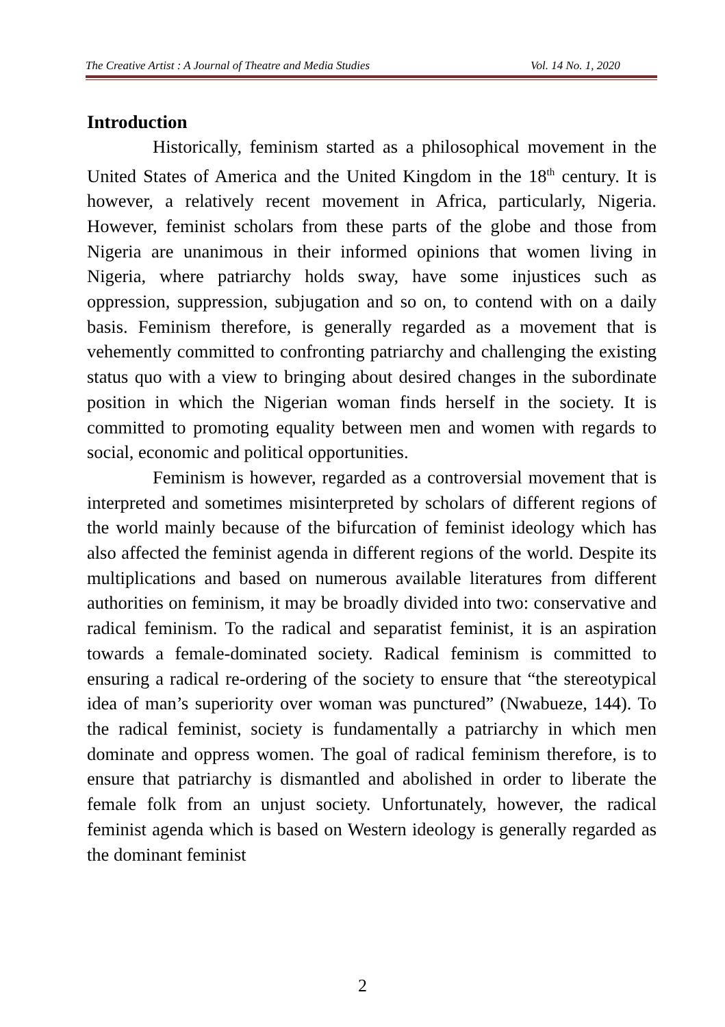The Creative Artist : A Journal of Theatre and Media Studies Vol. 14 No. 1, 2020
Introduction
Historically, feminism started as a philosophical movement in the United States of America and the United Kingdom in the 18<sup>th</sup> century. It is however, a relatively recent movement in Africa, particularly, Nigeria. However, feminist scholars from these parts of the globe and those from Nigeria are unanimous in their informed opinions that women living in Nigeria, where patriarchy holds sway, have some injustices such as oppression, suppression, subjugation and so on, to contend with on a daily basis. Feminism therefore, is generally regarded as a movement that is vehemently committed to confronting patriarchy and challenging the existing status quo with a view to bringing about desired changes in the subordinate position in which the Nigerian woman finds herself in the society. It is committed to promoting equality between men and women with regards to social, economic and political opportunities.
Feminism is however, regarded as a controversial movement that is interpreted and sometimes misinterpreted by scholars of different regions of the world mainly because of the bifurcation of feminist ideology which has also affected the feminist agenda in different regions of the world. Despite its multiplications and based on numerous available literatures from different authorities on feminism, it may be broadly divided into two: conservative and radical feminism. To the radical and separatist feminist, it is an aspiration towards a female-dominated society. Radical feminism is committed to ensuring a radical re-ordering of the society to ensure that “the stereotypical idea of man’s superiority over woman was punctured” (Nwabueze, 144). To the radical feminist, society is fundamentally a patriarchy in which men dominate and oppress women. The goal of radical feminism therefore, is to ensure that patriarchy is dismantled and abolished in order to liberate the female folk from an unjust society. Unfortunately, however, the radical feminist agenda which is based on Western ideology is generally regarded as the dominant feminist
2